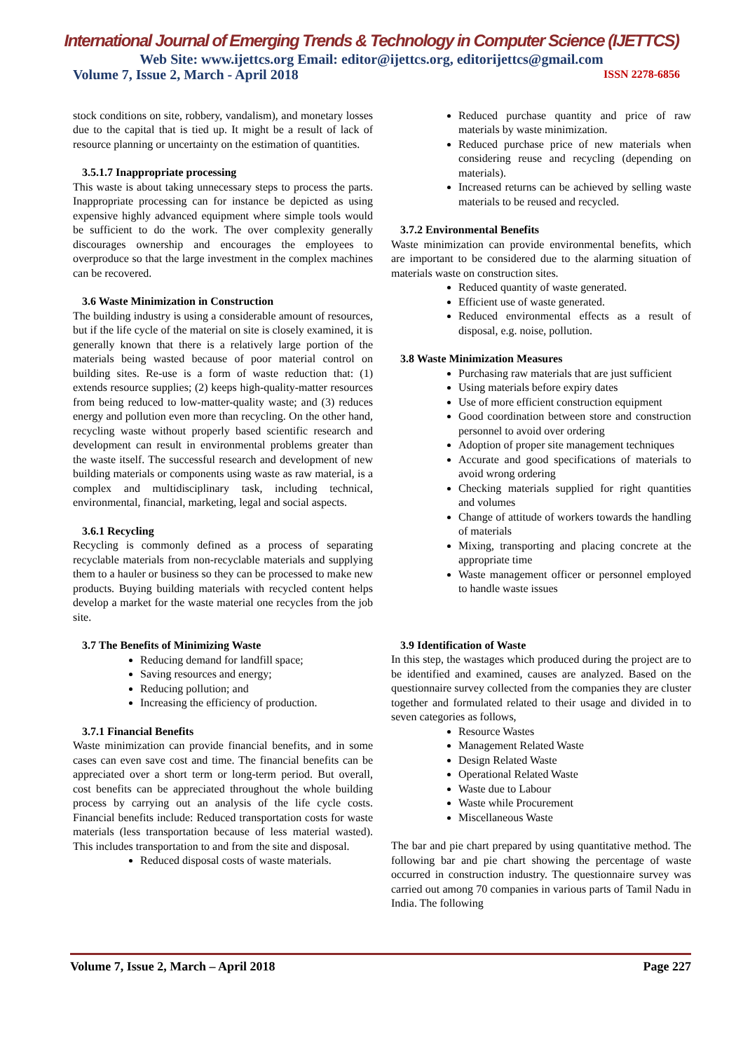International Journal of Emerging Trends & Technology in Computer Science (IJETTCS)
Web Site: www.ijettcs.org Email: editor@ijettcs.org, editorijettcs@gmail.com
Volume 7, Issue 2, March - April 2018 ISSN 2278-6856
stock conditions on site, robbery, vandalism), and monetary losses due to the capital that is tied up. It might be a result of lack of resource planning or uncertainty on the estimation of quantities.
3.5.1.7 Inappropriate processing
This waste is about taking unnecessary steps to process the parts. Inappropriate processing can for instance be depicted as using expensive highly advanced equipment where simple tools would be sufficient to do the work. The over complexity generally discourages ownership and encourages the employees to overproduce so that the large investment in the complex machines can be recovered.
3.6 Waste Minimization in Construction
The building industry is using a considerable amount of resources, but if the life cycle of the material on site is closely examined, it is generally known that there is a relatively large portion of the materials being wasted because of poor material control on building sites. Re-use is a form of waste reduction that: (1) extends resource supplies; (2) keeps high-quality-matter resources from being reduced to low-matter-quality waste; and (3) reduces energy and pollution even more than recycling. On the other hand, recycling waste without properly based scientific research and development can result in environmental problems greater than the waste itself. The successful research and development of new building materials or components using waste as raw material, is a complex and multidisciplinary task, including technical, environmental, financial, marketing, legal and social aspects.
3.6.1 Recycling
Recycling is commonly defined as a process of separating recyclable materials from non-recyclable materials and supplying them to a hauler or business so they can be processed to make new products. Buying building materials with recycled content helps develop a market for the waste material one recycles from the job site.
3.7 The Benefits of Minimizing Waste
Reducing demand for landfill space;
Saving resources and energy;
Reducing pollution; and
Increasing the efficiency of production.
3.7.1 Financial Benefits
Waste minimization can provide financial benefits, and in some cases can even save cost and time. The financial benefits can be appreciated over a short term or long-term period. But overall, cost benefits can be appreciated throughout the whole building process by carrying out an analysis of the life cycle costs. Financial benefits include: Reduced transportation costs for waste materials (less transportation because of less material wasted). This includes transportation to and from the site and disposal.
Reduced disposal costs of waste materials.
Reduced purchase quantity and price of raw materials by waste minimization.
Reduced purchase price of new materials when considering reuse and recycling (depending on materials).
Increased returns can be achieved by selling waste materials to be reused and recycled.
3.7.2 Environmental Benefits
Waste minimization can provide environmental benefits, which are important to be considered due to the alarming situation of materials waste on construction sites.
Reduced quantity of waste generated.
Efficient use of waste generated.
Reduced environmental effects as a result of disposal, e.g. noise, pollution.
3.8 Waste Minimization Measures
Purchasing raw materials that are just sufficient
Using materials before expiry dates
Use of more efficient construction equipment
Good coordination between store and construction personnel to avoid over ordering
Adoption of proper site management techniques
Accurate and good specifications of materials to avoid wrong ordering
Checking materials supplied for right quantities and volumes
Change of attitude of workers towards the handling of materials
Mixing, transporting and placing concrete at the appropriate time
Waste management officer or personnel employed to handle waste issues
3.9 Identification of Waste
In this step, the wastages which produced during the project are to be identified and examined, causes are analyzed. Based on the questionnaire survey collected from the companies they are cluster together and formulated related to their usage and divided in to seven categories as follows,
Resource Wastes
Management Related Waste
Design Related Waste
Operational Related Waste
Waste due to Labour
Waste while Procurement
Miscellaneous Waste
The bar and pie chart prepared by using quantitative method. The following bar and pie chart showing the percentage of waste occurred in construction industry. The questionnaire survey was carried out among 70 companies in various parts of Tamil Nadu in India. The following
Volume 7, Issue 2, March – April 2018 Page 227